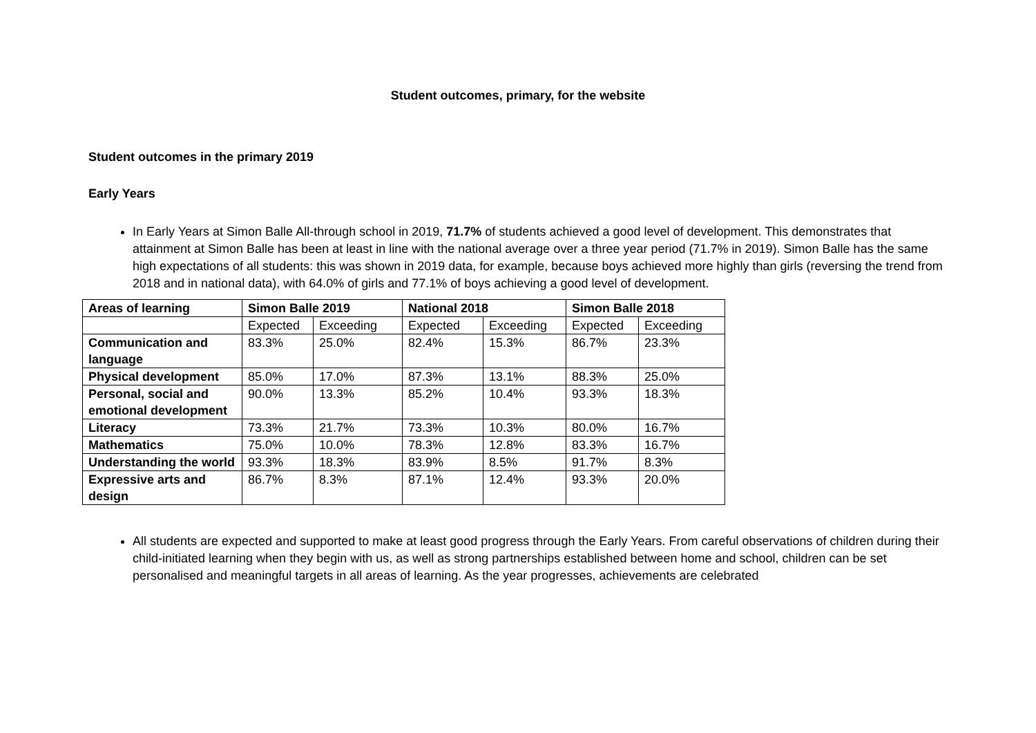Student outcomes, primary, for the website
Student outcomes in the primary 2019
Early Years
In Early Years at Simon Balle All-through school in 2019, 71.7% of students achieved a good level of development. This demonstrates that attainment at Simon Balle has been at least in line with the national average over a three year period (71.7% in 2019). Simon Balle has the same high expectations of all students: this was shown in 2019 data, for example, because boys achieved more highly than girls (reversing the trend from 2018 and in national data), with 64.0% of girls and 77.1% of boys achieving a good level of development.
| Areas of learning | Simon Balle 2019 | | National 2018 | | Simon Balle 2018 | |
| --- | --- | --- | --- | --- | --- | --- |
| | Expected | Exceeding | Expected | Exceeding | Expected | Exceeding |
| Communication and language | 83.3% | 25.0% | 82.4% | 15.3% | 86.7% | 23.3% |
| Physical development | 85.0% | 17.0% | 87.3% | 13.1% | 88.3% | 25.0% |
| Personal, social and emotional development | 90.0% | 13.3% | 85.2% | 10.4% | 93.3% | 18.3% |
| Literacy | 73.3% | 21.7% | 73.3% | 10.3% | 80.0% | 16.7% |
| Mathematics | 75.0% | 10.0% | 78.3% | 12.8% | 83.3% | 16.7% |
| Understanding the world | 93.3% | 18.3% | 83.9% | 8.5% | 91.7% | 8.3% |
| Expressive arts and design | 86.7% | 8.3% | 87.1% | 12.4% | 93.3% | 20.0% |
All students are expected and supported to make at least good progress through the Early Years. From careful observations of children during their child-initiated learning when they begin with us, as well as strong partnerships established between home and school, children can be set personalised and meaningful targets in all areas of learning. As the year progresses, achievements are celebrated